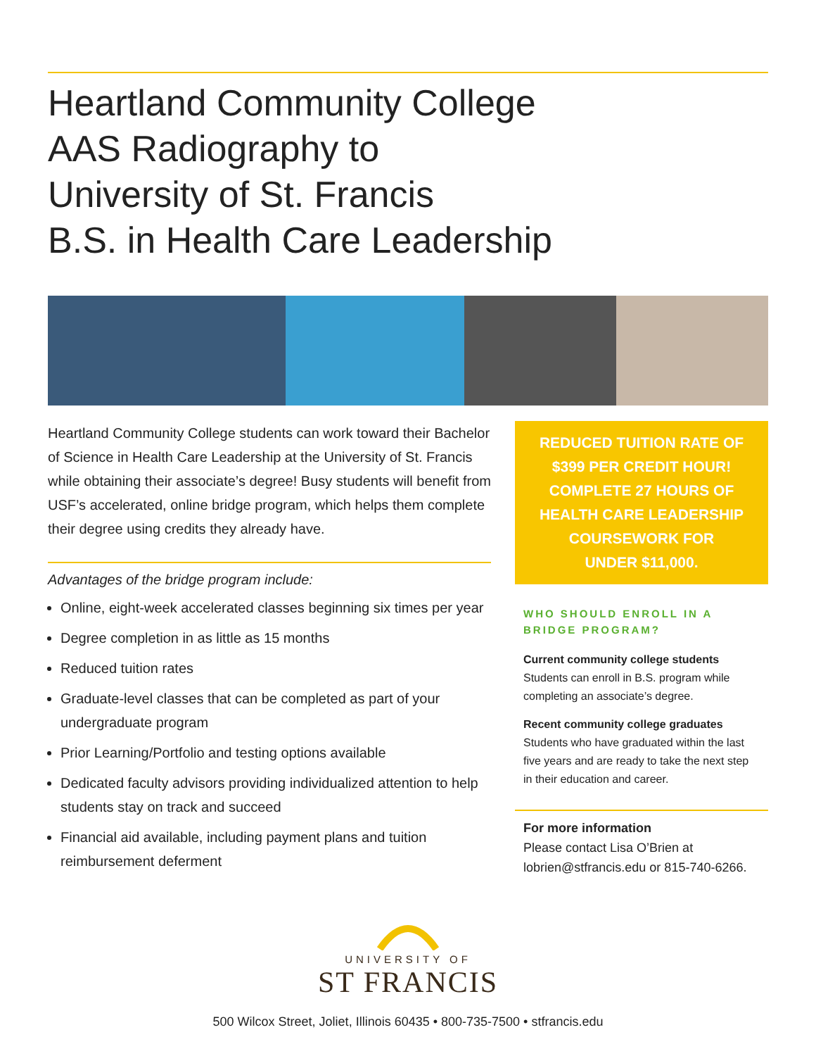Heartland Community College
AAS Radiography to
University of St. Francis
B.S. in Health Care Leadership
Heartland Community College students can work toward their Bachelor of Science in Health Care Leadership at the University of St. Francis while obtaining their associate’s degree! Busy students will benefit from USF’s accelerated, online bridge program, which helps them complete their degree using credits they already have.
Advantages of the bridge program include:
Online, eight-week accelerated classes beginning six times per year
Degree completion in as little as 15 months
Reduced tuition rates
Graduate-level classes that can be completed as part of your undergraduate program
Prior Learning/Portfolio and testing options available
Dedicated faculty advisors providing individualized attention to help students stay on track and succeed
Financial aid available, including payment plans and tuition reimbursement deferment
REDUCED TUITION RATE OF
$399 PER CREDIT HOUR!
COMPLETE 27 HOURS OF HEALTH CARE LEADERSHIP COURSEWORK FOR
UNDER $11,000.
WHO SHOULD ENROLL IN A BRIDGE PROGRAM?
Current community college students
Students can enroll in B.S. program while completing an associate’s degree.
Recent community college graduates
Students who have graduated within the last five years and are ready to take the next step in their education and career.
For more information
Please contact Lisa O’Brien at lobrien@stfrancis.edu or 815-740-6266.
UNIVERSITY OF
ST FRANCIS
500 Wilcox Street, Joliet, Illinois 60435 • 800-735-7500 • stfrancis.edu